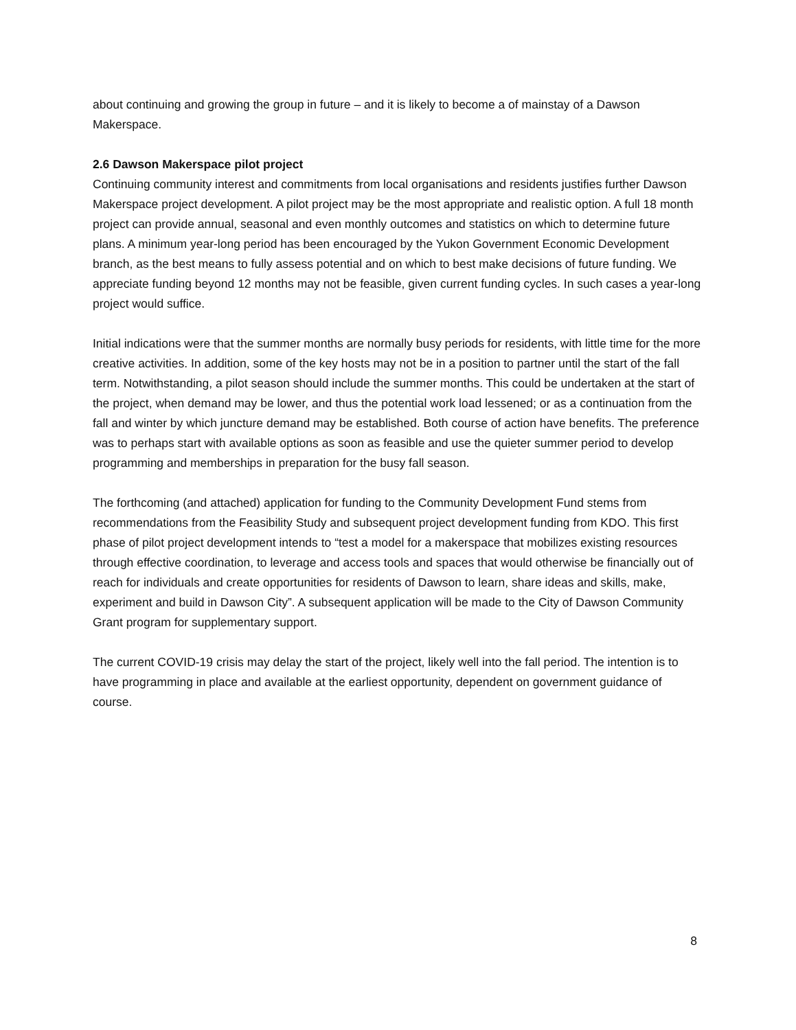about continuing and growing the group in future – and it is likely to become a of mainstay of a Dawson Makerspace.
2.6 Dawson Makerspace pilot project
Continuing community interest and commitments from local organisations and residents justifies further Dawson Makerspace project development. A pilot project may be the most appropriate and realistic option. A full 18 month project can provide annual, seasonal and even monthly outcomes and statistics on which to determine future plans. A minimum year-long period has been encouraged by the Yukon Government Economic Development branch, as the best means to fully assess potential and on which to best make decisions of future funding. We appreciate funding beyond 12 months may not be feasible, given current funding cycles. In such cases a year-long project would suffice.
Initial indications were that the summer months are normally busy periods for residents, with little time for the more creative activities. In addition, some of the key hosts may not be in a position to partner until the start of the fall term. Notwithstanding, a pilot season should include the summer months. This could be undertaken at the start of the project, when demand may be lower, and thus the potential work load lessened; or as a continuation from the fall and winter by which juncture demand may be established. Both course of action have benefits. The preference was to perhaps start with available options as soon as feasible and use the quieter summer period to develop programming and memberships in preparation for the busy fall season.
The forthcoming (and attached) application for funding to the Community Development Fund stems from recommendations from the Feasibility Study and subsequent project development funding from KDO. This first phase of pilot project development intends to “test a model for a makerspace that mobilizes existing resources through effective coordination, to leverage and access tools and spaces that would otherwise be financially out of reach for individuals and create opportunities for residents of Dawson to learn, share ideas and skills, make, experiment and build in Dawson City”. A subsequent application will be made to the City of Dawson Community Grant program for supplementary support.
The current COVID-19 crisis may delay the start of the project, likely well into the fall period. The intention is to have programming in place and available at the earliest opportunity, dependent on government guidance of course.
8